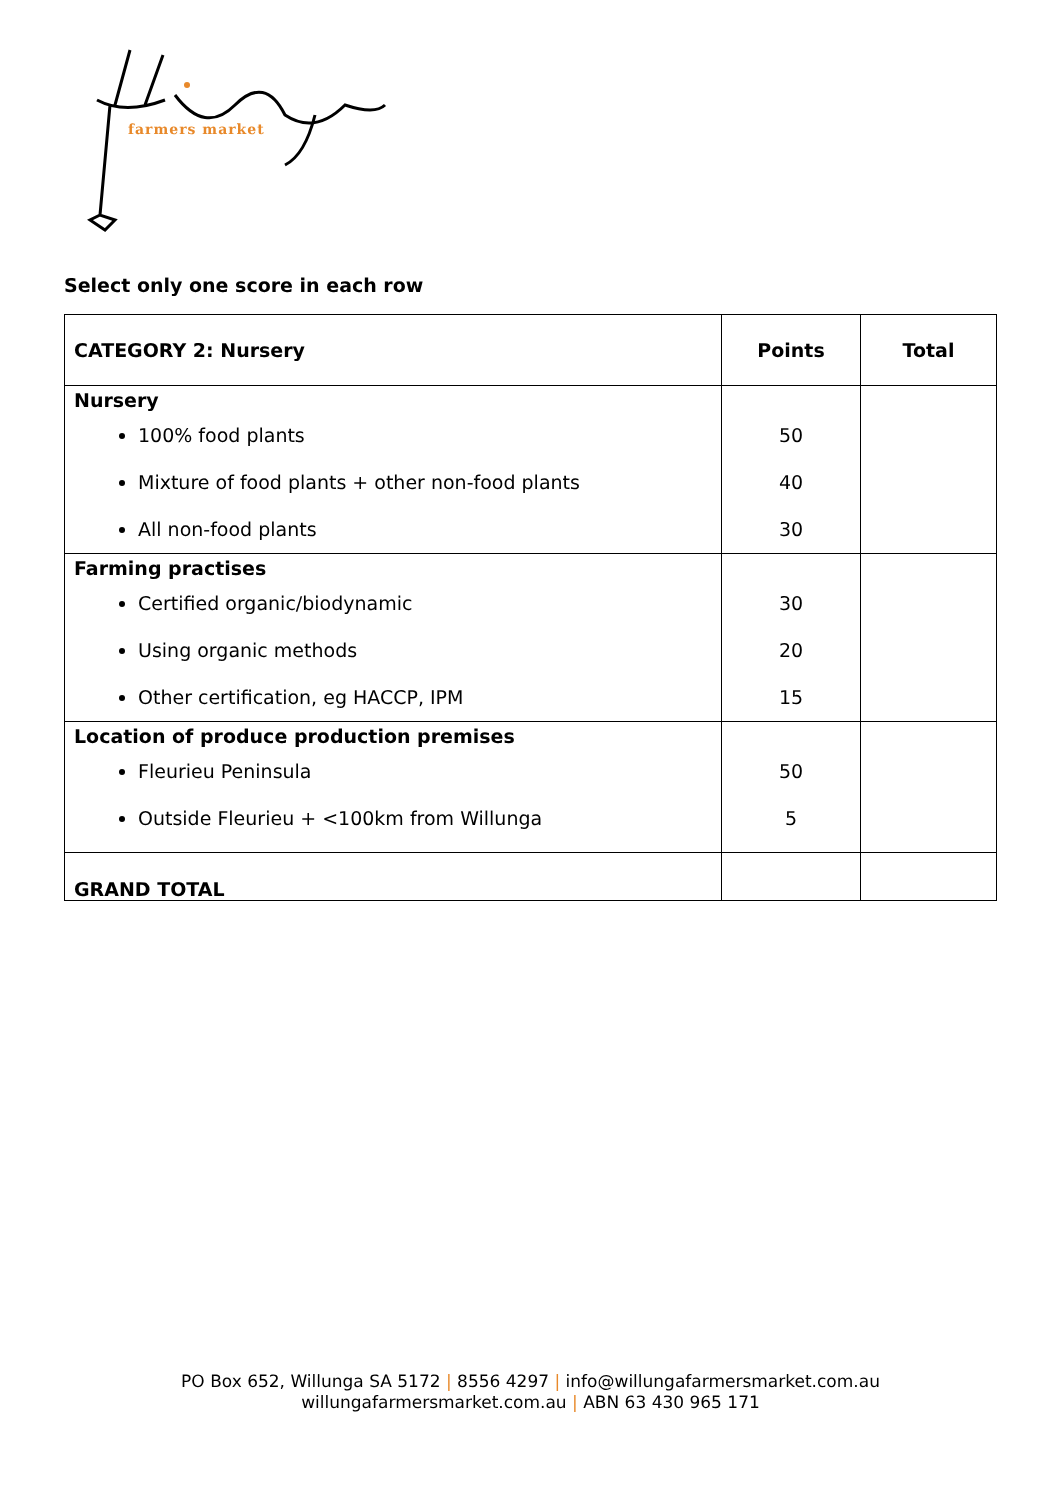farmers market
Select only one score in each row
| CATEGORY 2: Nursery | Points | Total |
| --- | --- | --- |
| Nursery 100% food plants Mixture of food plants + other non-food plants All non-food plants | 50 40 30 | |
| Farming practises Certified organic/biodynamic Using organic methods Other certification, eg HACCP, IPM | 30 20 15 | |
| Location of produce production premises Fleurieu Peninsula Outside Fleurieu + <100km from Willunga | 50 5 | |
| GRAND TOTAL | | |
PO Box 652, Willunga SA 5172 | 8556 4297 | info@willungafarmersmarket.com.au
willungafarmersmarket.com.au | ABN 63 430 965 171